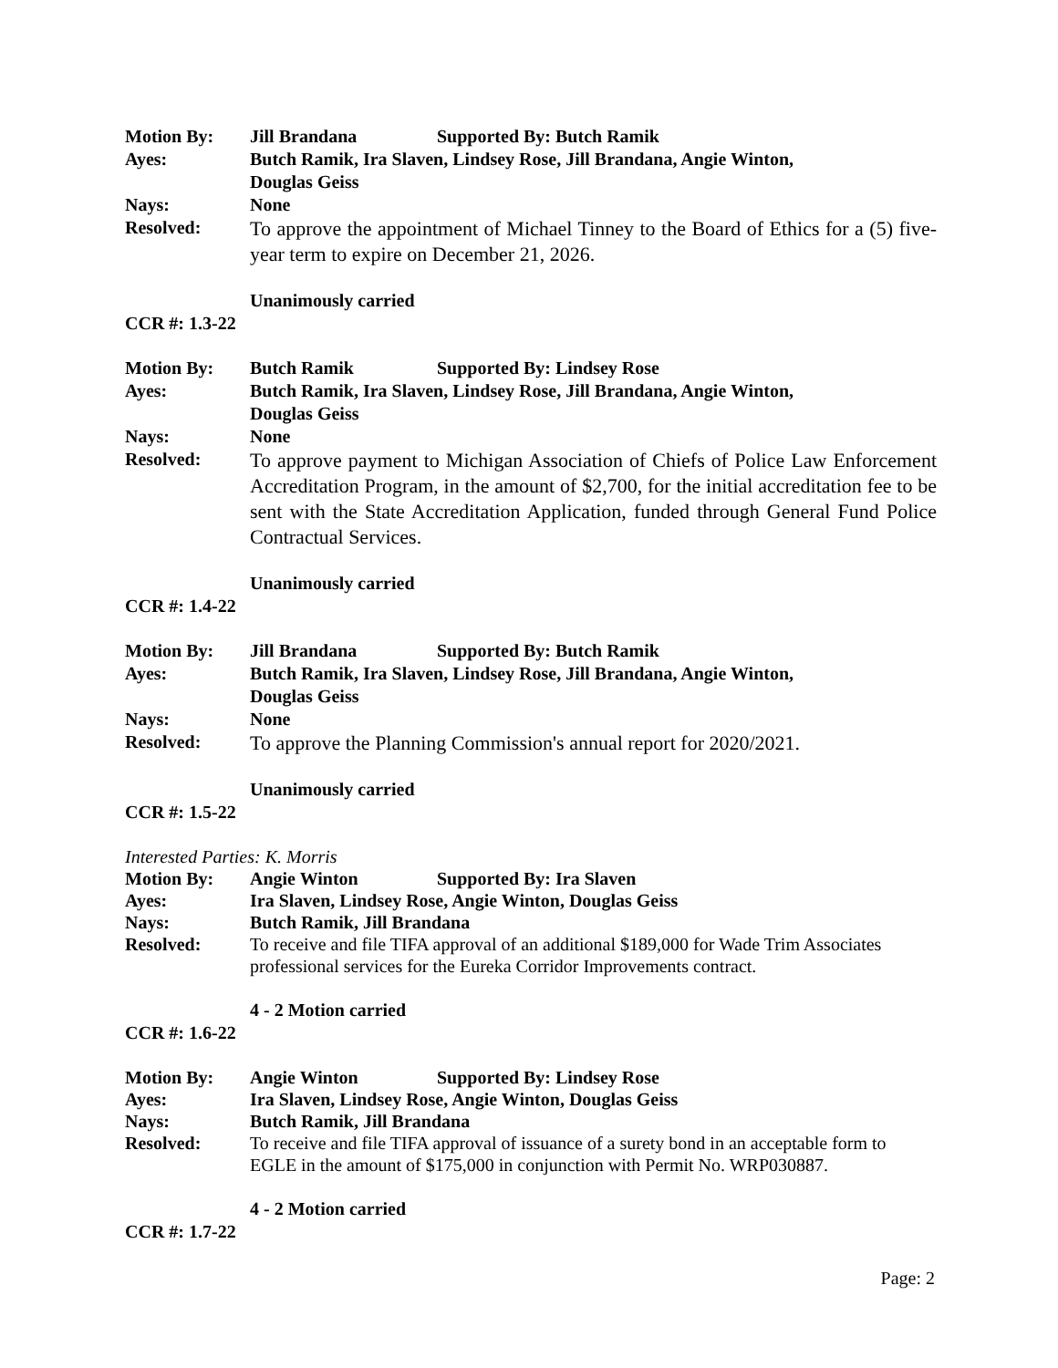Motion By: Jill Brandana Supported By: Butch Ramik
Ayes: Butch Ramik, Ira Slaven, Lindsey Rose, Jill Brandana, Angie Winton,
Douglas Geiss
Nays: None
Resolved:
To approve the appointment of Michael Tinney to the Board of Ethics for a (5) five-year term to expire on December 21, 2026.
Unanimously carried
CCR #: 1.3-22
Motion By: Butch Ramik Supported By: Lindsey Rose
Ayes: Butch Ramik, Ira Slaven, Lindsey Rose, Jill Brandana, Angie Winton,
Douglas Geiss
Nays: None
Resolved:
To approve payment to Michigan Association of Chiefs of Police Law Enforcement Accreditation Program, in the amount of $2,700, for the initial accreditation fee to be sent with the State Accreditation Application, funded through General Fund Police Contractual Services.
Unanimously carried
CCR #: 1.4-22
Motion By: Jill Brandana Supported By: Butch Ramik
Ayes: Butch Ramik, Ira Slaven, Lindsey Rose, Jill Brandana, Angie Winton,
Douglas Geiss
Nays: None
Resolved:
To approve the Planning Commission's annual report for 2020/2021.
Unanimously carried
CCR #: 1.5-22
Interested Parties: K. Morris
Motion By: Angie Winton Supported By: Ira Slaven
Ayes: Ira Slaven, Lindsey Rose, Angie Winton, Douglas Geiss
Nays: Butch Ramik, Jill Brandana
Resolved: To receive and file TIFA approval of an additional $189,000 for Wade Trim Associates professional services for the Eureka Corridor Improvements contract.
4 - 2 Motion carried
CCR #: 1.6-22
Motion By: Angie Winton Supported By: Lindsey Rose
Ayes: Ira Slaven, Lindsey Rose, Angie Winton, Douglas Geiss
Nays: Butch Ramik, Jill Brandana
Resolved: To receive and file TIFA approval of issuance of a surety bond in an acceptable form to EGLE in the amount of $175,000 in conjunction with Permit No. WRP030887.
4 - 2 Motion carried
CCR #: 1.7-22
Page: 2